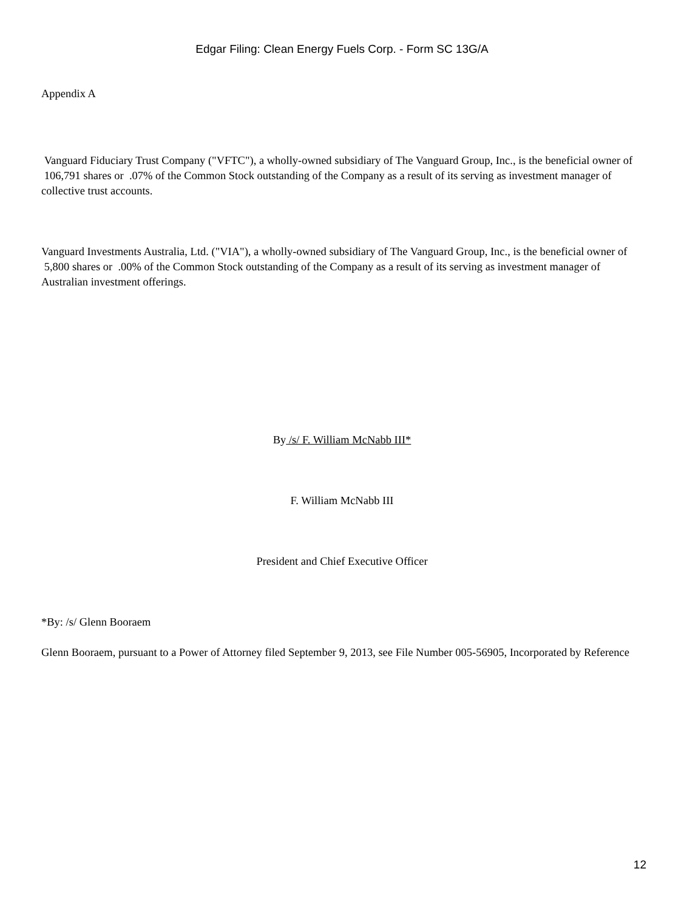Edgar Filing: Clean Energy Fuels Corp. - Form SC 13G/A
Appendix A
Vanguard Fiduciary Trust Company ("VFTC"), a wholly-owned subsidiary of The Vanguard Group, Inc., is the beneficial owner of 106,791 shares or .07% of the Common Stock outstanding of the Company as a result of its serving as investment manager of collective trust accounts.
Vanguard Investments Australia, Ltd. ("VIA"), a wholly-owned subsidiary of The Vanguard Group, Inc., is the beneficial owner of 5,800 shares or .00% of the Common Stock outstanding of the Company as a result of its serving as investment manager of Australian investment offerings.
By /s/ F. William McNabb III*
F. William McNabb III
President and Chief Executive Officer
*By: /s/ Glenn Booraem
Glenn Booraem, pursuant to a Power of Attorney filed September 9, 2013, see File Number 005-56905, Incorporated by Reference
12